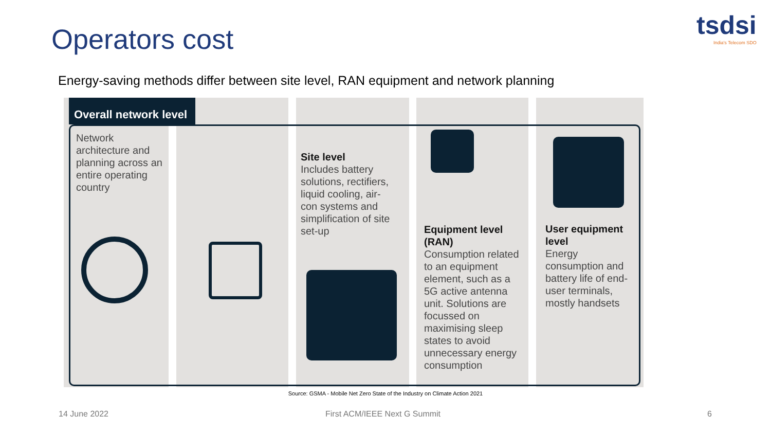Operators cost tsdsi
India's Telecom SDO
Energy-saving methods differ between site level, RAN equipment and network planning
Overall network level
Network architecture and planning across an entire operating country
Site level
Includes battery solutions, rectifiers, liquid cooling, air-con systems and simplification of site set-up
Equipment level (RAN)
Consumption related to an equipment element, such as a 5G active antenna unit. Solutions are focussed on maximising sleep states to avoid unnecessary energy consumption
User equipment level
Energy consumption and battery life of end-user terminals, mostly handsets
Source: GSMA - Mobile Net Zero State of the Industry on Climate Action 2021
14 June 2022 First ACM/IEEE Next G Summit 6